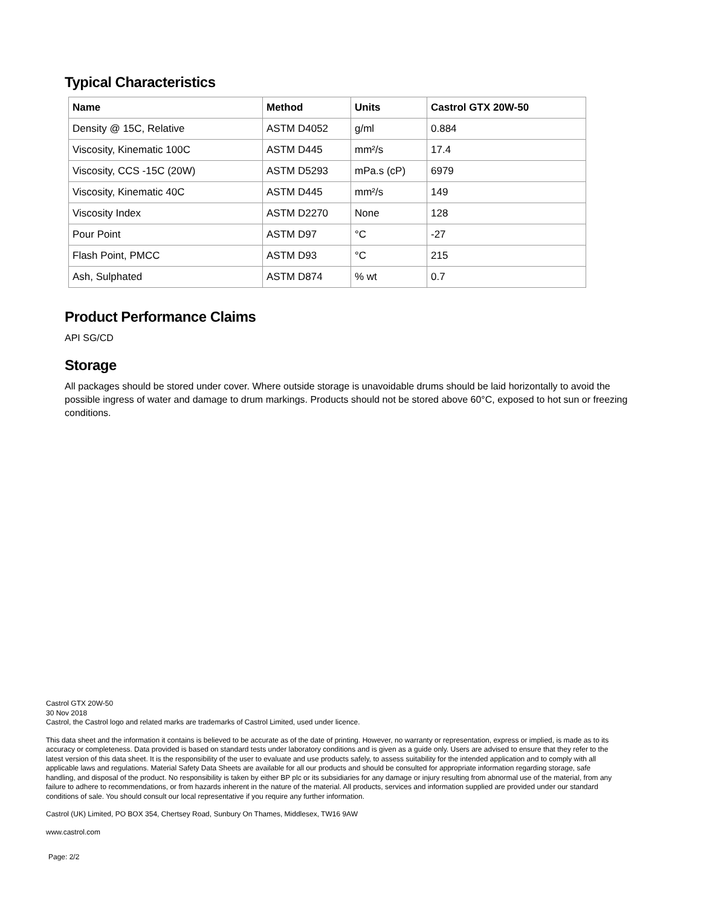Typical Characteristics
| Name | Method | Units | Castrol GTX 20W-50 |
| --- | --- | --- | --- |
| Density @ 15C, Relative | ASTM D4052 | g/ml | 0.884 |
| Viscosity, Kinematic 100C | ASTM D445 | mm²/s | 17.4 |
| Viscosity, CCS -15C (20W) | ASTM D5293 | mPa.s (cP) | 6979 |
| Viscosity, Kinematic 40C | ASTM D445 | mm²/s | 149 |
| Viscosity Index | ASTM D2270 | None | 128 |
| Pour Point | ASTM D97 | °C | -27 |
| Flash Point, PMCC | ASTM D93 | °C | 215 |
| Ash, Sulphated | ASTM D874 | % wt | 0.7 |
Product Performance Claims
API SG/CD
Storage
All packages should be stored under cover. Where outside storage is unavoidable drums should be laid horizontally to avoid the possible ingress of water and damage to drum markings. Products should not be stored above 60°C, exposed to hot sun or freezing conditions.
Castrol GTX 20W-50
30 Nov 2018
Castrol, the Castrol logo and related marks are trademarks of Castrol Limited, used under licence.
This data sheet and the information it contains is believed to be accurate as of the date of printing. However, no warranty or representation, express or implied, is made as to its accuracy or completeness. Data provided is based on standard tests under laboratory conditions and is given as a guide only. Users are advised to ensure that they refer to the latest version of this data sheet. It is the responsibility of the user to evaluate and use products safely, to assess suitability for the intended application and to comply with all applicable laws and regulations. Material Safety Data Sheets are available for all our products and should be consulted for appropriate information regarding storage, safe handling, and disposal of the product. No responsibility is taken by either BP plc or its subsidiaries for any damage or injury resulting from abnormal use of the material, from any failure to adhere to recommendations, or from hazards inherent in the nature of the material. All products, services and information supplied are provided under our standard conditions of sale. You should consult our local representative if you require any further information.
Castrol (UK) Limited, PO BOX 354, Chertsey Road, Sunbury On Thames, Middlesex, TW16 9AW
www.castrol.com
Page: 2/2